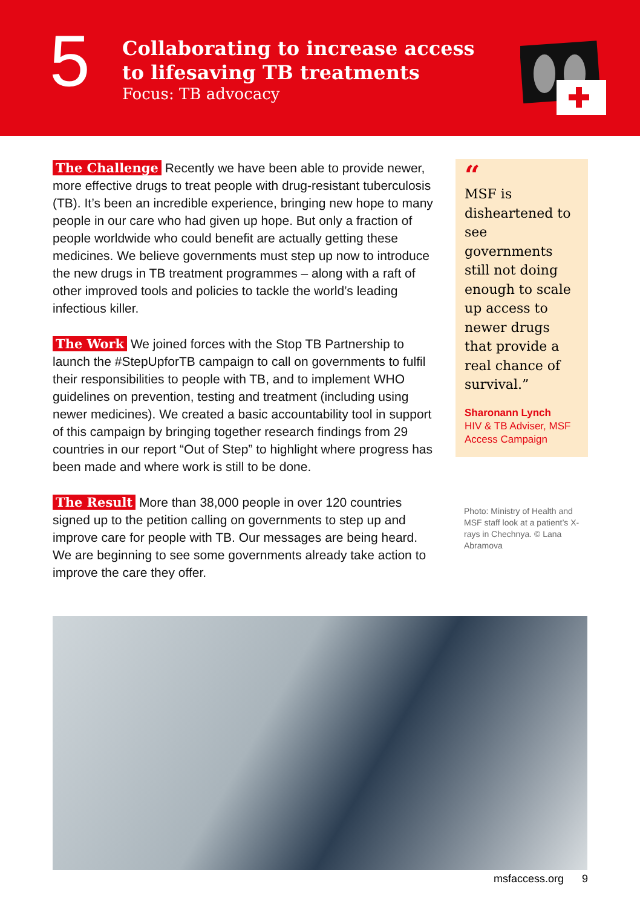5
Collaborating to increase access
to lifesaving TB treatments
Focus: TB advocacy
The Challenge Recently we have been able to provide newer, more effective drugs to treat people with drug-resistant tuberculosis (TB). It’s been an incredible experience, bringing new hope to many people in our care who had given up hope. But only a fraction of people worldwide who could benefit are actually getting these medicines. We believe governments must step up now to introduce the new drugs in TB treatment programmes – along with a raft of other improved tools and policies to tackle the world’s leading infectious killer.
The Work We joined forces with the Stop TB Partnership to launch the #StepUpforTB campaign to call on governments to fulfil their responsibilities to people with TB, and to implement WHO guidelines on prevention, testing and treatment (including using newer medicines). We created a basic accountability tool in support of this campaign by bringing together research findings from 29 countries in our report “Out of Step” to highlight where progress has been made and where work is still to be done.
The Result More than 38,000 people in over 120 countries signed up to the petition calling on governments to step up and improve care for people with TB. Our messages are being heard. We are beginning to see some governments already take action to improve the care they offer.
“
MSF is disheartened to see governments still not doing enough to scale up access to newer drugs that provide a real chance of survival.”
Sharonann Lynch
HIV & TB Adviser, MSF Access Campaign
Photo: Ministry of Health and MSF staff look at a patient’s X-rays in Chechnya. © Lana Abramova
msfaccess.org 9